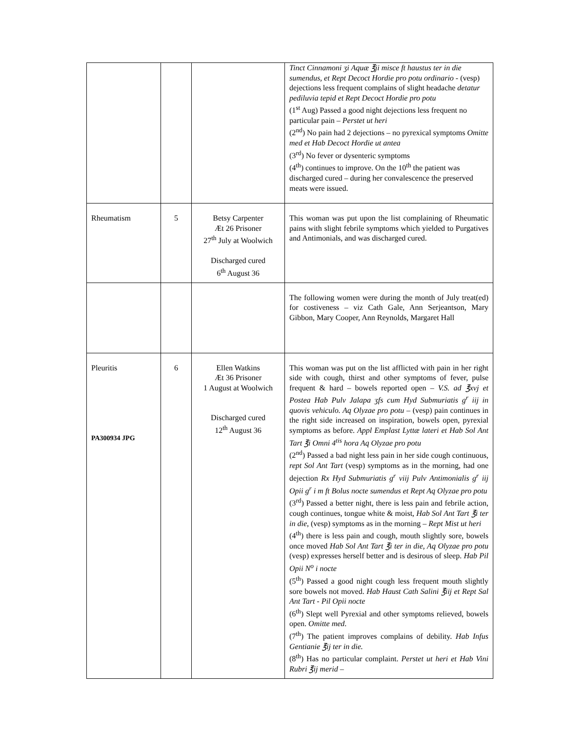| | | | Tinct Cinnamoni ʒi Aquæ ℥ji misce ft haustus ter in die sumendus, et Rept Decoct Hordie pro potu ordinario - (vesp) dejections less frequent complains of slight headache detatur pediluvia tepid et Rept Decoct Hordie pro potu (1<sup>st</sup> Aug) Passed a good night dejections less frequent no particular pain – Perstet ut heri (2<sup>nd</sup>) No pain had 2 dejections – no pyrexical symptoms Omitte med et Hab Decoct Hordie ut antea (3<sup>rd</sup>) No fever or dysenteric symptoms (4<sup>th</sup>) continues to improve. On the 10<sup>th</sup> the patient was discharged cured – during her convalescence the preserved meats were issued. |
| Rheumatism | 5 | Betsy Carpenter Æt 26 Prisoner 27<sup>th</sup> July at Woolwich Discharged cured 6<sup>th</sup> August 36 | This woman was put upon the list complaining of Rheumatic pains with slight febrile symptoms which yielded to Purgatives and Antimonials, and was discharged cured. |
| | | | The following women were during the month of July treat(ed) for costiveness – viz Cath Gale, Ann Serjeantson, Mary Gibbon, Mary Cooper, Ann Reynolds, Margaret Hall |
| Pleuritis PA300934 JPG | 6 | Ellen Watkins Æt 36 Prisoner 1 August at Woolwich Discharged cured 12<sup>th</sup> August 36 | This woman was put on the list afflicted with pain in her right side with cough, thirst and other symptoms of fever, pulse frequent & hard – bowels reported open – V.S. ad ℥xvj et Postea Hab Pulv Jalapa ʒfs cum Hyd Submuriatis g<sup>r</sup> iij in quovis vehiculo. Aq Olyzae pro potu – (vesp) pain continues in the right side increased on inspiration, bowels open, pyrexial symptoms as before. Appl Emplast Lyttæ lateri et Hab Sol Ant Tart ℥i Omni 4<sup>tis</sup> hora Aq Olyzae pro potu (2<sup>nd</sup>) Passed a bad night less pain in her side cough continuous, rept Sol Ant Tart (vesp) symptoms as in the morning, had one dejection Rx Hyd Submuriatis g<sup>r</sup> viij Pulv Antimonialis g<sup>r</sup> iij Opii g<sup>r</sup> i m ft Bolus nocte sumendus et Rept Aq Olyzae pro potu (3<sup>rd</sup>) Passed a better night, there is less pain and febrile action, cough continues, tongue white & moist, Hab Sol Ant Tart ℥i ter in die , (vesp) symptoms as in the morning – Rept Mist ut heri (4<sup>th</sup>) there is less pain and cough, mouth slightly sore, bowels once moved Hab Sol Ant Tart ℥i ter in die, Aq Olyzae pro potu (vesp) expresses herself better and is desirous of sleep. Hab Pil Opii N<sup>o</sup> i nocte (5<sup>th</sup>) Passed a good night cough less frequent mouth slightly sore bowels not moved. Hab Haust Cath Salini ℥iij et Rept Sal Ant Tart - Pil Opii nocte (6<sup>th</sup>) Slept well Pyrexial and other symptoms relieved, bowels open. Omitte med . (7<sup>th</sup>) The patient improves complains of debility. Hab Infus Gentianie ℥ij ter in die. (8<sup>th</sup>) Has no particular complaint. Perstet ut heri et Hab Vini Rubri ℥ij merid – |